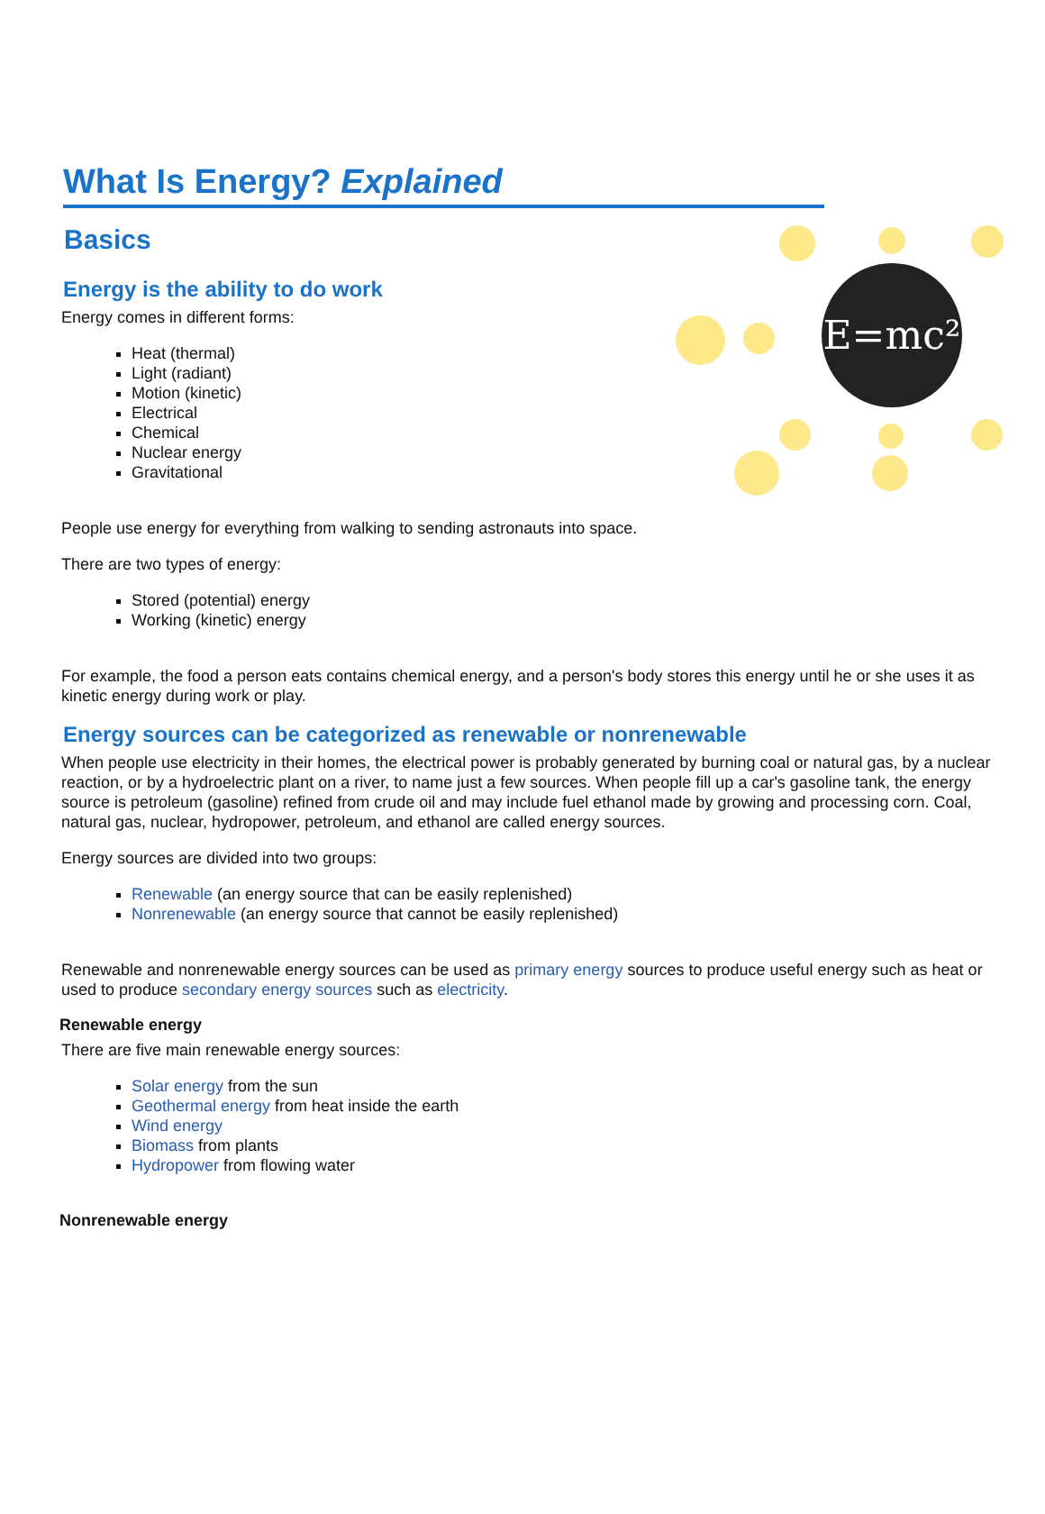E=mc²
What Is Energy? Explained
Basics
Energy is the ability to do work
Energy comes in different forms:
Heat (thermal)
Light (radiant)
Motion (kinetic)
Electrical
Chemical
Nuclear energy
Gravitational
People use energy for everything from walking to sending astronauts into space.
There are two types of energy:
Stored (potential) energy
Working (kinetic) energy
For example, the food a person eats contains chemical energy, and a person's body stores this energy until he or she uses it as kinetic energy during work or play.
Energy sources can be categorized as renewable or nonrenewable
When people use electricity in their homes, the electrical power is probably generated by burning coal or natural gas, by a nuclear reaction, or by a hydroelectric plant on a river, to name just a few sources. When people fill up a car's gasoline tank, the energy source is petroleum (gasoline) refined from crude oil and may include fuel ethanol made by growing and processing corn. Coal, natural gas, nuclear, hydropower, petroleum, and ethanol are called energy sources.
Energy sources are divided into two groups:
Renewable (an energy source that can be easily replenished)
Nonrenewable (an energy source that cannot be easily replenished)
Renewable and nonrenewable energy sources can be used as primary energy sources to produce useful energy such as heat or used to produce secondary energy sources such as electricity.
Renewable energy
There are five main renewable energy sources:
Solar energy from the sun
Geothermal energy from heat inside the earth
Wind energy
Biomass from plants
Hydropower from flowing water
Nonrenewable energy